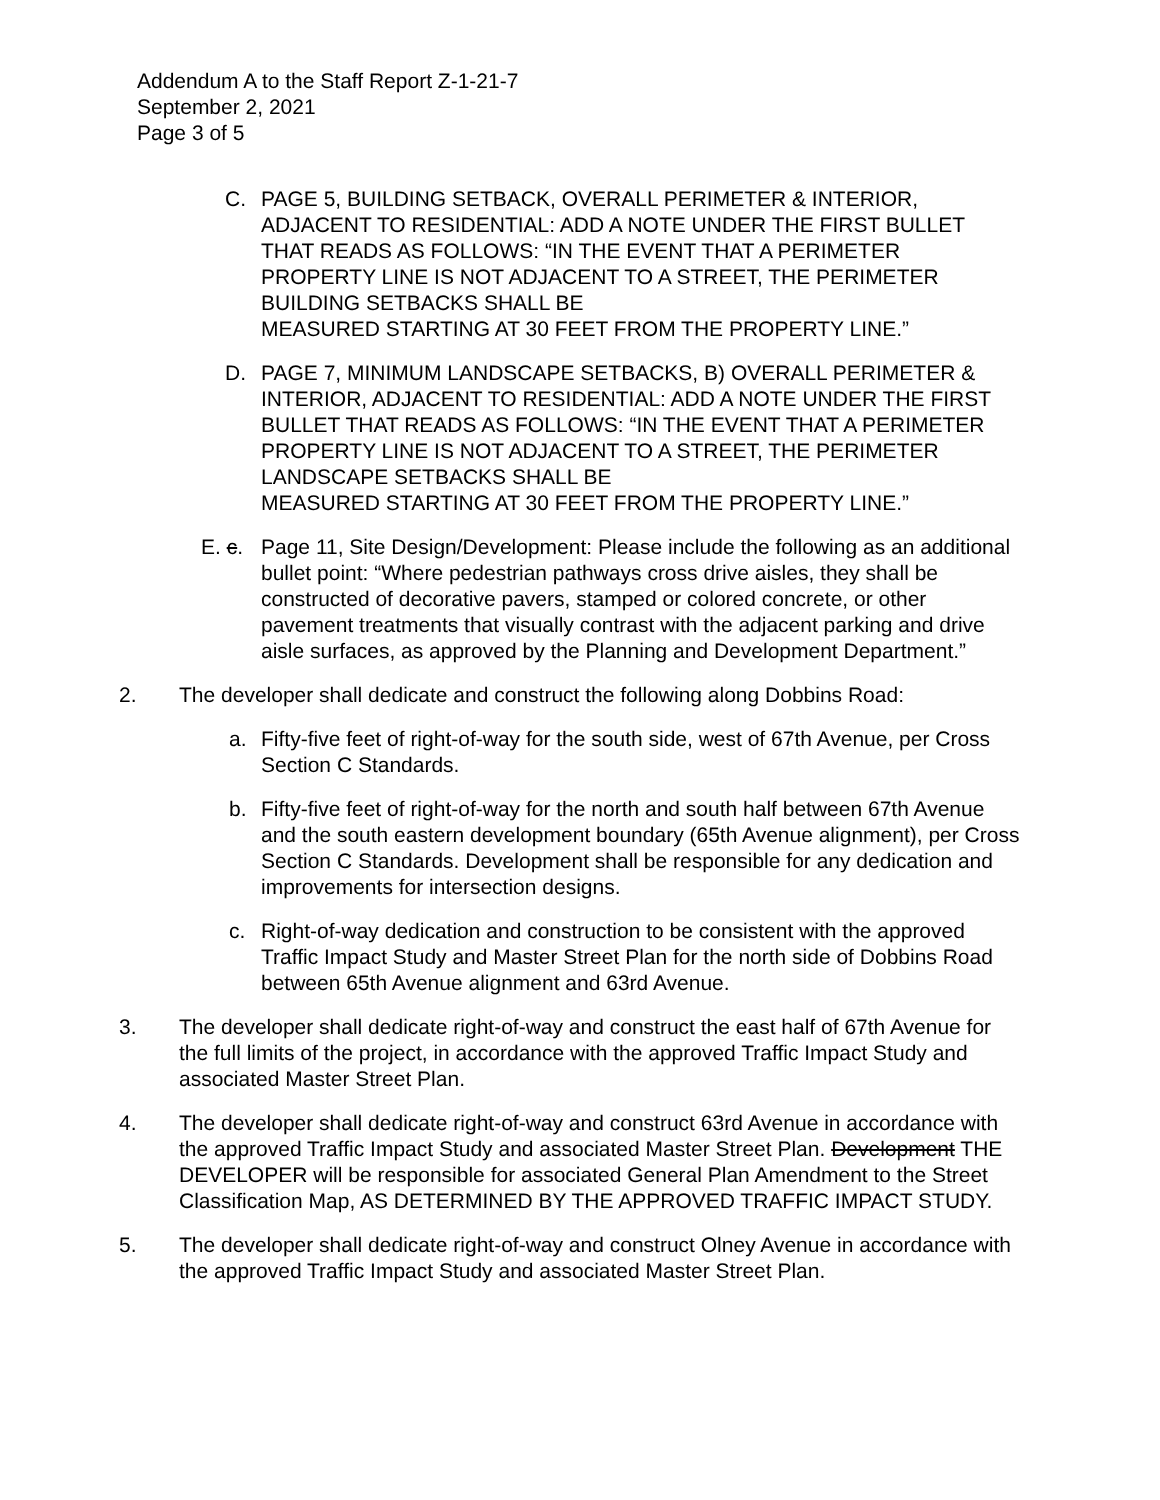Addendum A to the Staff Report Z-1-21-7
September 2, 2021
Page 3 of 5
C. PAGE 5, BUILDING SETBACK, OVERALL PERIMETER & INTERIOR, ADJACENT TO RESIDENTIAL: ADD A NOTE UNDER THE FIRST BULLET THAT READS AS FOLLOWS: “IN THE EVENT THAT A PERIMETER PROPERTY LINE IS NOT ADJACENT TO A STREET, THE PERIMETER BUILDING SETBACKS SHALL BE
MEASURED STARTING AT 30 FEET FROM THE PROPERTY LINE.”
D. PAGE 7, MINIMUM LANDSCAPE SETBACKS, B) OVERALL PERIMETER & INTERIOR, ADJACENT TO RESIDENTIAL: ADD A NOTE UNDER THE FIRST BULLET THAT READS AS FOLLOWS: “IN THE EVENT THAT A PERIMETER PROPERTY LINE IS NOT ADJACENT TO A STREET, THE PERIMETER LANDSCAPE SETBACKS SHALL BE
MEASURED STARTING AT 30 FEET FROM THE PROPERTY LINE.”
E. c.
Page 11, Site Design/Development: Please include the following as an additional bullet point: “Where pedestrian pathways cross drive aisles, they shall be constructed of decorative pavers, stamped or colored concrete, or other pavement treatments that visually contrast with the adjacent parking and drive aisle surfaces, as approved by the Planning and Development Department.”
2. The developer shall dedicate and construct the following along Dobbins Road:
a. Fifty-five feet of right-of-way for the south side, west of 67th Avenue, per Cross Section C Standards.
b. Fifty-five feet of right-of-way for the north and south half between 67th Avenue and the south eastern development boundary (65th Avenue alignment), per Cross Section C Standards. Development shall be responsible for any dedication and improvements for intersection designs.
c. Right-of-way dedication and construction to be consistent with the approved Traffic Impact Study and Master Street Plan for the north side of Dobbins Road between 65th Avenue alignment and 63rd Avenue.
3. The developer shall dedicate right-of-way and construct the east half of 67th Avenue for the full limits of the project, in accordance with the approved Traffic Impact Study and associated Master Street Plan.
4. The developer shall dedicate right-of-way and construct 63rd Avenue in accordance with the approved Traffic Impact Study and associated Master Street Plan. Development THE DEVELOPER will be responsible for associated General Plan Amendment to the Street Classification Map, AS DETERMINED BY THE APPROVED TRAFFIC IMPACT STUDY.
5. The developer shall dedicate right-of-way and construct Olney Avenue in accordance with the approved Traffic Impact Study and associated Master Street Plan.